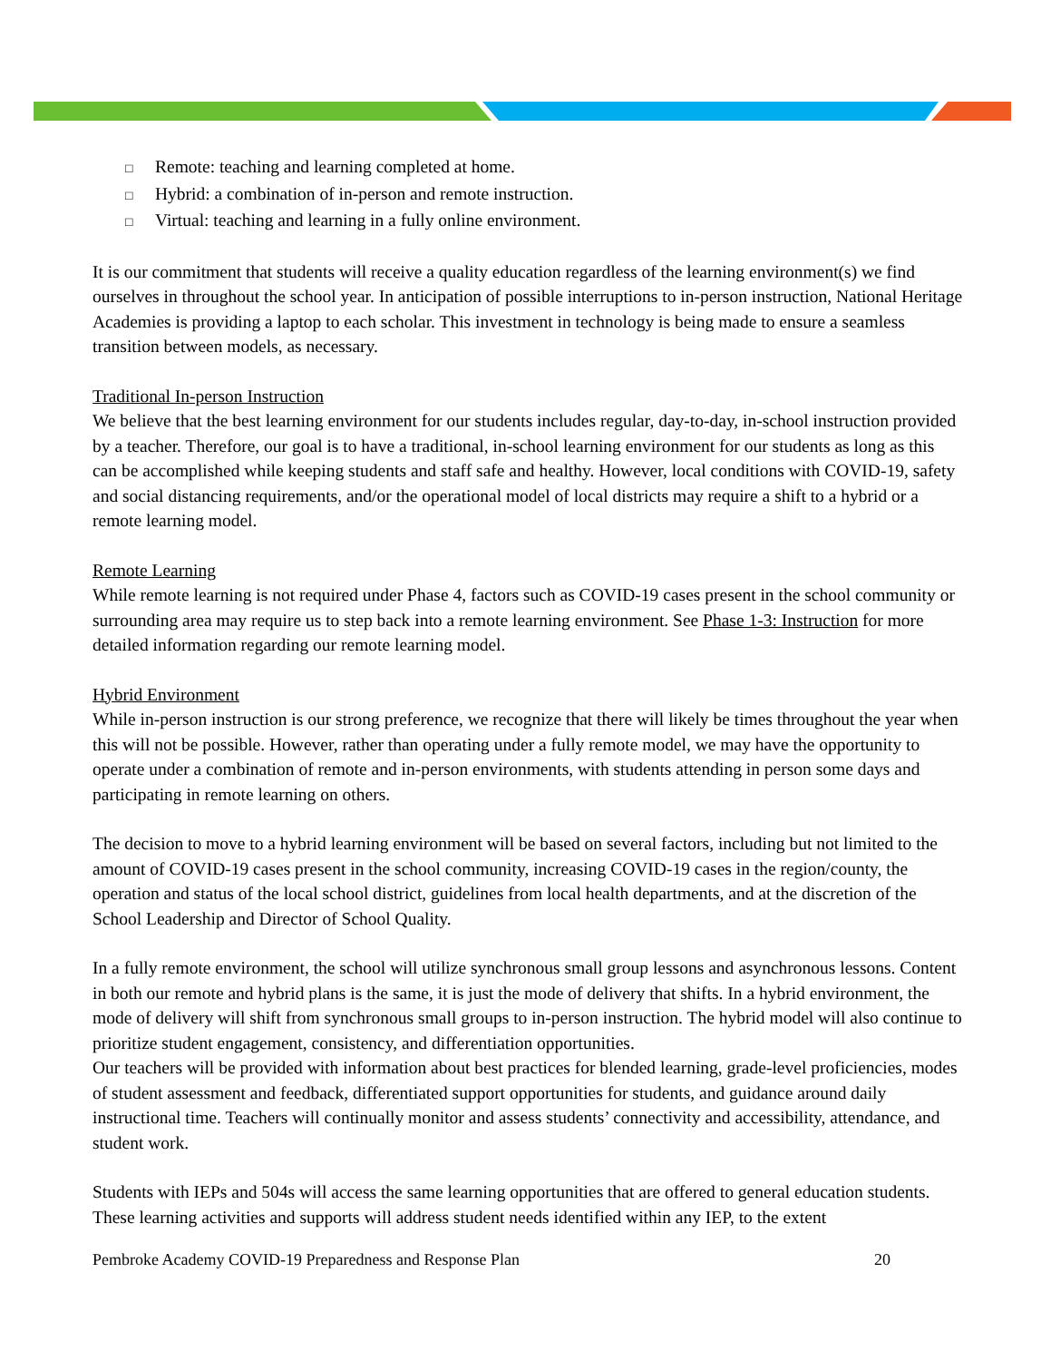□ Remote: teaching and learning completed at home.
□ Hybrid: a combination of in-person and remote instruction.
□ Virtual: teaching and learning in a fully online environment.
It is our commitment that students will receive a quality education regardless of the learning environment(s) we find ourselves in throughout the school year. In anticipation of possible interruptions to in-person instruction, National Heritage Academies is providing a laptop to each scholar. This investment in technology is being made to ensure a seamless transition between models, as necessary.
Traditional In-person Instruction
We believe that the best learning environment for our students includes regular, day-to-day, in-school instruction provided by a teacher. Therefore, our goal is to have a traditional, in-school learning environment for our students as long as this can be accomplished while keeping students and staff safe and healthy. However, local conditions with COVID-19, safety and social distancing requirements, and/or the operational model of local districts may require a shift to a hybrid or a remote learning model.
Remote Learning
While remote learning is not required under Phase 4, factors such as COVID-19 cases present in the school community or surrounding area may require us to step back into a remote learning environment. See Phase 1-3: Instruction for more detailed information regarding our remote learning model.
Hybrid Environment
While in-person instruction is our strong preference, we recognize that there will likely be times throughout the year when this will not be possible. However, rather than operating under a fully remote model, we may have the opportunity to operate under a combination of remote and in-person environments, with students attending in person some days and participating in remote learning on others.
The decision to move to a hybrid learning environment will be based on several factors, including but not limited to the amount of COVID-19 cases present in the school community, increasing COVID-19 cases in the region/county, the operation and status of the local school district, guidelines from local health departments, and at the discretion of the School Leadership and Director of School Quality.
In a fully remote environment, the school will utilize synchronous small group lessons and asynchronous lessons. Content in both our remote and hybrid plans is the same, it is just the mode of delivery that shifts. In a hybrid environment, the mode of delivery will shift from synchronous small groups to in-person instruction. The hybrid model will also continue to prioritize student engagement, consistency, and differentiation opportunities.
Our teachers will be provided with information about best practices for blended learning, grade-level proficiencies, modes of student assessment and feedback, differentiated support opportunities for students, and guidance around daily instructional time. Teachers will continually monitor and assess students’ connectivity and accessibility, attendance, and student work.
Students with IEPs and 504s will access the same learning opportunities that are offered to general education students. These learning activities and supports will address student needs identified within any IEP, to the extent
Pembroke Academy COVID-19 Preparedness and Response Plan 20